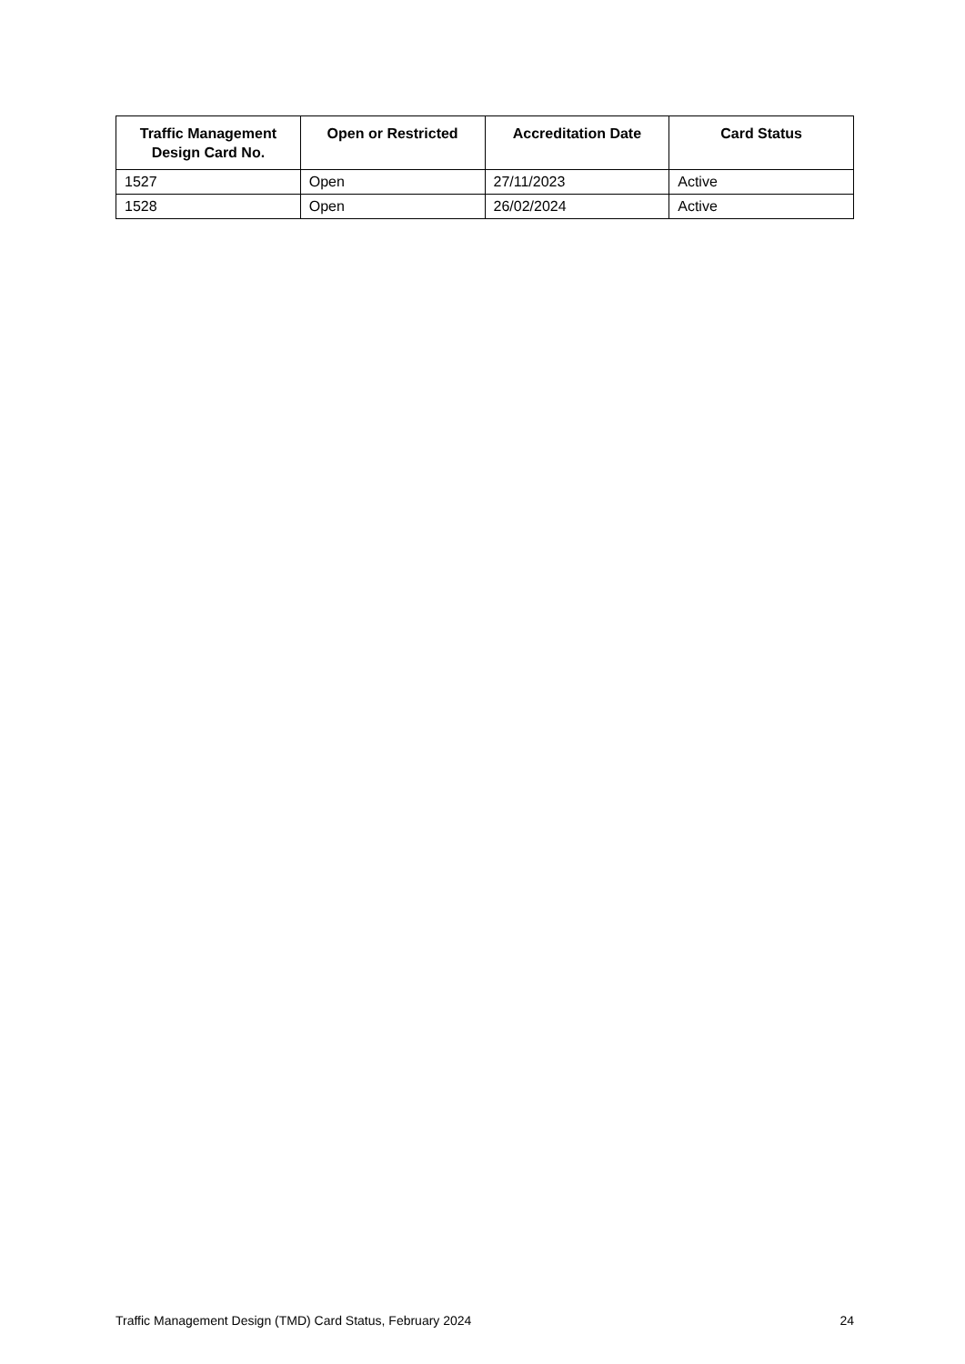| Traffic Management Design Card No. | Open or Restricted | Accreditation Date | Card Status |
| --- | --- | --- | --- |
| 1527 | Open | 27/11/2023 | Active |
| 1528 | Open | 26/02/2024 | Active |
Traffic Management Design (TMD) Card Status, February 2024 24